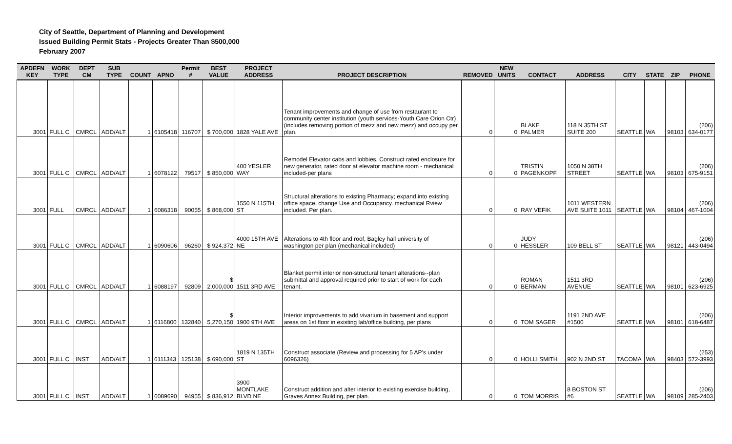City of Seattle, Department of Planning and Development
Issued Building Permit Stats - Projects Greater Than $500,000
February 2007
| APDEFN KEY | WORK TYPE | DEPT CM | SUB TYPE | COUNT | APNO | Permit # | BEST VALUE | PROJECT ADDRESS | PROJECT DESCRIPTION | REMOVED | NEW UNITS | CONTACT | ADDRESS | CITY | STATE | ZIP | PHONE |
| --- | --- | --- | --- | --- | --- | --- | --- | --- | --- | --- | --- | --- | --- | --- | --- | --- | --- |
| 3001 | FULL C | CMRCL | ADD/ALT | 1 | 6105418 | 116707 | $ 700,000 | 1828 YALE AVE | Tenant improvements and change of use from restaurant to community center institution (youth services-Youth Care Orion Ctr) (includes removing portion of mezz and new mezz) and occupy per plan. | 0 | 0 | BLAKE PALMER | 118 N 35TH ST SUITE 200 | SEATTLE | WA | 98103 | (206) 634-0177 |
| 3001 | FULL C | CMRCL | ADD/ALT | 1 | 6078122 | 79517 | $ 850,000 | 400 YESLER WAY | Remodel Elevator cabs and lobbies. Construct rated enclosure for new generator, rated door at elevator machine room - mechanical included-per plans | 0 | 0 | TRISTIN PAGENKOPF | 1050 N 38TH STREET | SEATTLE | WA | 98103 | (206) 675-9151 |
| 3001 | FULL | CMRCL | ADD/ALT | 1 | 6086318 | 90055 | $ 868,000 | 1550 N 115TH ST | Structural alterations to existing Pharmacy; expand into existing office space. change Use and Occupancy. mechanical Rview included. Per plan. | 0 | 0 | RAY VEFIK | 1011 WESTERN AVE SUITE 1011 | SEATTLE | WA | 98104 | (206) 467-1004 |
| 3001 | FULL C | CMRCL | ADD/ALT | 1 | 6090606 | 96260 | $ 924,372 | 4000 15TH AVE NE | Alterations to 4th floor and roof, Bagley hall university of washington per plan (mechanical included) | 0 | 0 | JUDY HESSLER | 109 BELL ST | SEATTLE | WA | 98121 | (206) 443-0494 |
| 3001 | FULL C | CMRCL | ADD/ALT | 1 | 6088197 | 92809 | $ 2,000,000 | 1511 3RD AVE | Blanket permit interior non-structural tenant alterations--plan submittal and approval required prior to start of work for each tenant. | 0 | 0 | ROMAN BERMAN | 1511 3RD AVENUE | SEATTLE | WA | 98101 | (206) 623-6925 |
| 3001 | FULL C | CMRCL | ADD/ALT | 1 | 6116800 | 132840 | $ 5,270,150 | 1900 9TH AVE | Interior improvements to add vivarium in basement and support areas on 1st floor in existing lab/office building, per plans | 0 | 0 | TOM SAGER | 1191 2ND AVE #1500 | SEATTLE | WA | 98101 | (206) 618-6487 |
| 3001 | FULL C | INST | ADD/ALT | 1 | 6111343 | 125138 | $ 690,000 | 1819 N 135TH ST | Construct associate (Review and processing for 5 AP's under 6096326) | 0 | 0 | HOLLI SMITH | 902 N 2ND ST | TACOMA | WA | 98403 | (253) 572-3993 |
| 3001 | FULL C | INST | ADD/ALT | 1 | 6089690 | 94955 | $ 836,912 | 3900 MONTLAKE BLVD NE | Construct addition and alter interior to existing exercise building, Graves Annex Building, per plan. | 0 | 0 | TOM MORRIS | 8 BOSTON ST #6 | SEATTLE | WA | 98109 | (206) 285-2403 |